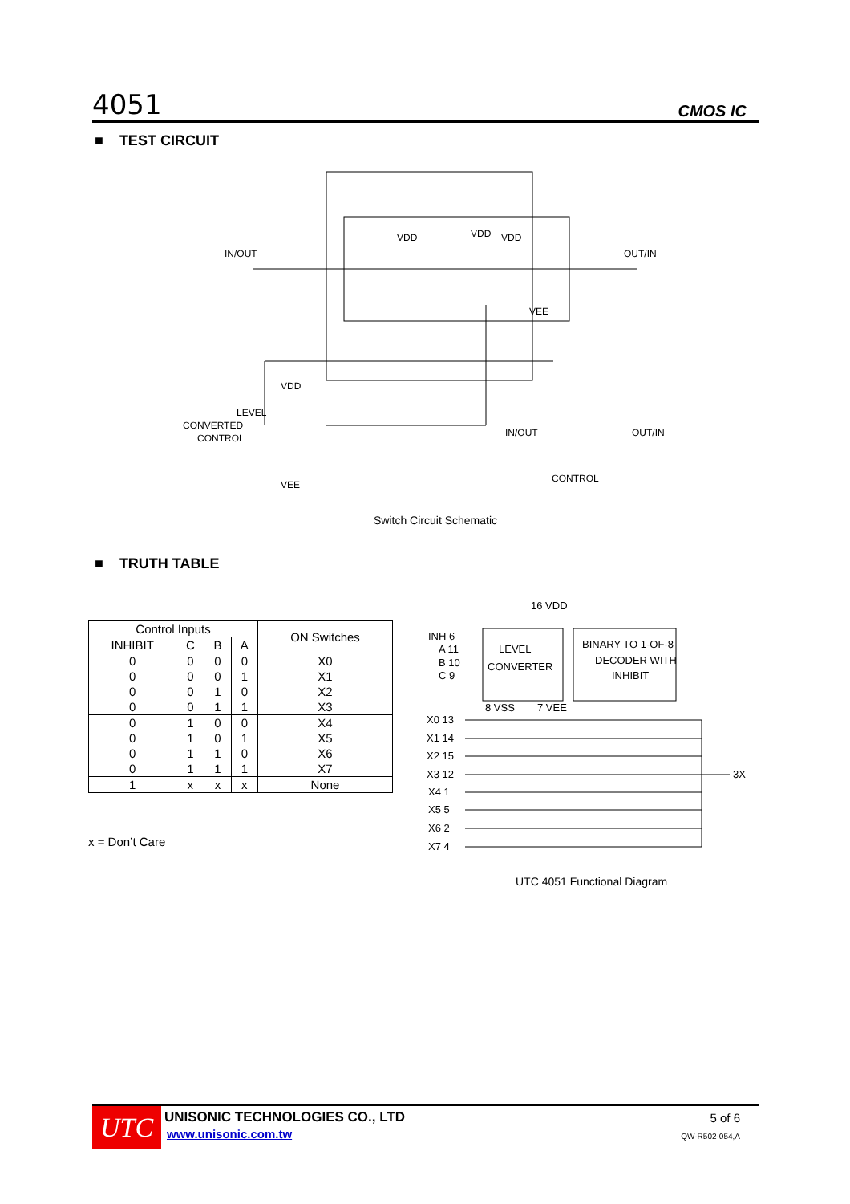4051 CMOS IC
■ TEST CIRCUIT
IN/OUT
OUT/IN
VDD
VDD
VDD
VEE
LEVEL
CONVERTED
CONTROL
VEE
VDD
IN/OUT
OUT/IN
CONTROL
Switch Circuit Schematic
■ TRUTH TABLE
| Control Inputs | | | | ON Switches |
| --- | --- | --- | --- | --- |
| INHIBIT | C | B | A | |
| 0 | 0 | 0 | 0 | X0 |
| 0 | 0 | 0 | 1 | X1 |
| 0 | 0 | 1 | 0 | X2 |
| 0 | 0 | 1 | 1 | X3 |
| 0 | 1 | 0 | 0 | X4 |
| 0 | 1 | 0 | 1 | X5 |
| 0 | 1 | 1 | 0 | X6 |
| 0 | 1 | 1 | 1 | X7 |
| 1 | x | x | x | None |
x = Don’t Care
16 VDD
INH 6
A 11
B 10
C 9
LEVEL
CONVERTER
BINARY TO 1-OF-8
DECODER WITH
INHIBIT
8 VSS
7 VEE
X0 13
X1 14
X2 15
X3 12
X4 1
X5 5
X6 2
X7 4
3X
UTC 4051 Functional Diagram
UTC UNISONIC TECHNOLOGIES CO., LTD
www.unisonic.com.tw
5 of 6
QW-R502-054,A